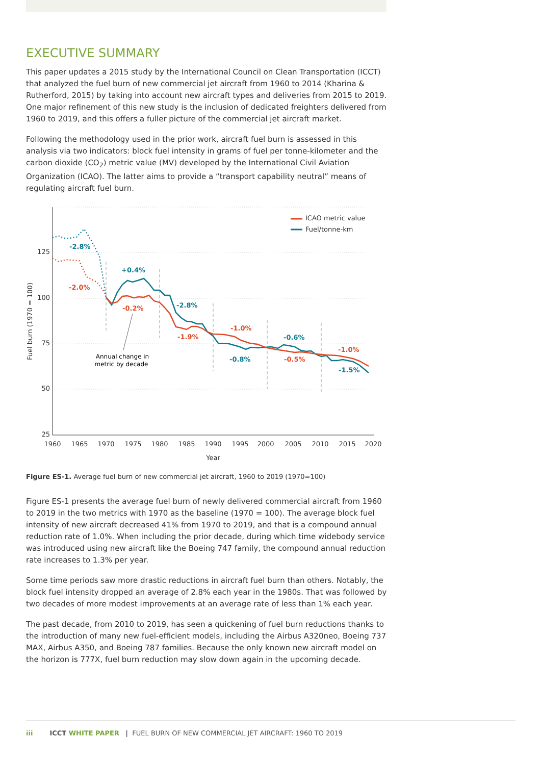EXECUTIVE SUMMARY
This paper updates a 2015 study by the International Council on Clean Transportation (ICCT) that analyzed the fuel burn of new commercial jet aircraft from 1960 to 2014 (Kharina & Rutherford, 2015) by taking into account new aircraft types and deliveries from 2015 to 2019. One major refinement of this new study is the inclusion of dedicated freighters delivered from 1960 to 2019, and this offers a fuller picture of the commercial jet aircraft market.
Following the methodology used in the prior work, aircraft fuel burn is assessed in this analysis via two indicators: block fuel intensity in grams of fuel per tonne-kilometer and the carbon dioxide (CO<sub>2</sub>) metric value (MV) developed by the International Civil Aviation Organization (ICAO). The latter aims to provide a “transport capability neutral” means of regulating aircraft fuel burn.
125
100
75
50
25
1960
1965
1970
1975
1980
1985
1990
1995
2000
2005
2010
2015
2020
Year
Fuel burn (1970 = 100)
-2.8%
-2.0%
+0.4%
-0.2%
-2.8%
-1.9%
-1.0%
-0.8%
-0.6%
-0.5%
-1.0%
-1.5%
Annual change in
metric by decade
ICAO metric value
Fuel/tonne-km
Figure ES-1. Average fuel burn of new commercial jet aircraft, 1960 to 2019 (1970=100)
Figure ES-1 presents the average fuel burn of newly delivered commercial aircraft from 1960 to 2019 in the two metrics with 1970 as the baseline (1970 = 100). The average block fuel intensity of new aircraft decreased 41% from 1970 to 2019, and that is a compound annual reduction rate of 1.0%. When including the prior decade, during which time widebody service was introduced using new aircraft like the Boeing 747 family, the compound annual reduction rate increases to 1.3% per year.
Some time periods saw more drastic reductions in aircraft fuel burn than others. Notably, the block fuel intensity dropped an average of 2.8% each year in the 1980s. That was followed by two decades of more modest improvements at an average rate of less than 1% each year.
The past decade, from 2010 to 2019, has seen a quickening of fuel burn reductions thanks to the introduction of many new fuel-efficient models, including the Airbus A320neo, Boeing 737 MAX, Airbus A350, and Boeing 787 families. Because the only known new aircraft model on the horizon is 777X, fuel burn reduction may slow down again in the upcoming decade.
iii ICCT WHITE PAPER | FUEL BURN OF NEW COMMERCIAL JET AIRCRAFT: 1960 TO 2019